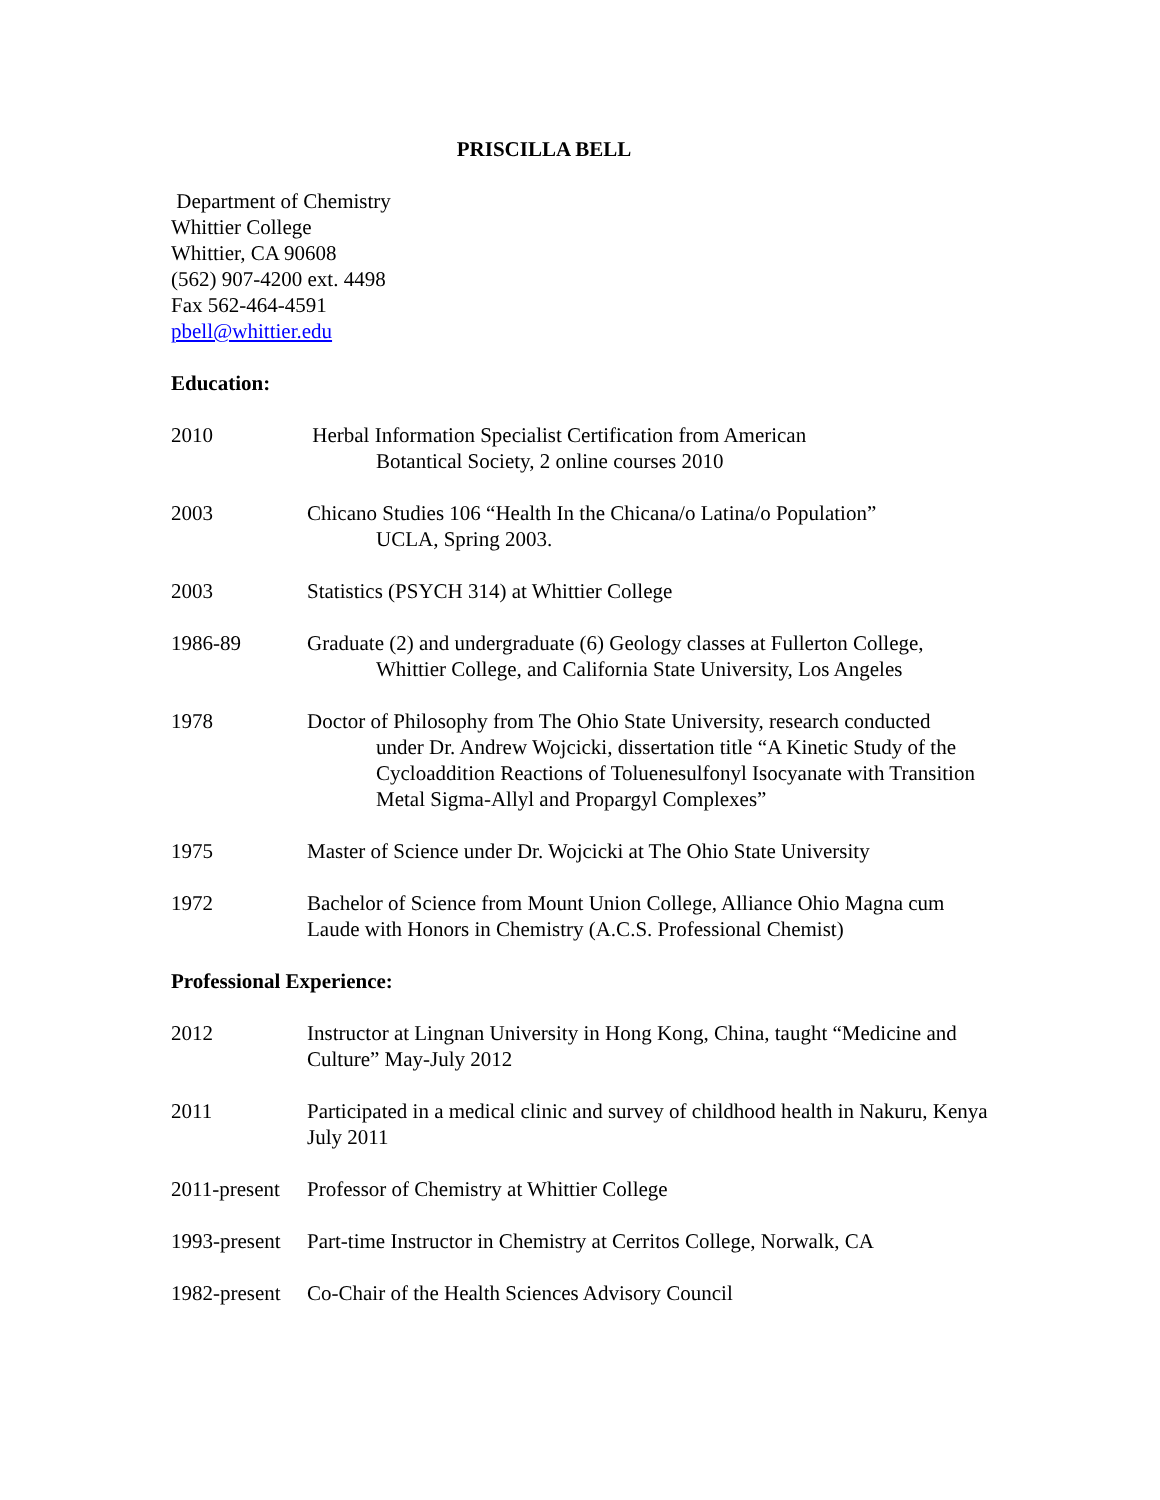PRISCILLA BELL
Department of Chemistry
Whittier College
Whittier, CA 90608
(562) 907-4200 ext. 4498
Fax 562-464-4591
pbell@whittier.edu
Education:
2010 Herbal Information Specialist Certification from American
Botantical Society, 2 online courses 2010
2003 Chicano Studies 106 “Health In the Chicana/o Latina/o Population”
UCLA, Spring 2003.
2003 Statistics (PSYCH 314) at Whittier College
1986-89 Graduate (2) and undergraduate (6) Geology classes at Fullerton College,
Whittier College, and California State University, Los Angeles
1978 Doctor of Philosophy from The Ohio State University, research conducted
under Dr. Andrew Wojcicki, dissertation title “A Kinetic Study of the Cycloaddition Reactions of Toluenesulfonyl Isocyanate with Transition Metal Sigma-Allyl and Propargyl Complexes”
1975 Master of Science under Dr. Wojcicki at The Ohio State University
1972 Bachelor of Science from Mount Union College, Alliance Ohio Magna cum Laude with Honors in Chemistry (A.C.S. Professional Chemist)
Professional Experience:
2012 Instructor at Lingnan University in Hong Kong, China, taught “Medicine and Culture” May-July 2012
2011 Participated in a medical clinic and survey of childhood health in Nakuru, Kenya July 2011
2011-present
Professor of Chemistry at Whittier College
1993-present
Part-time Instructor in Chemistry at Cerritos College, Norwalk, CA
1982-present
Co-Chair of the Health Sciences Advisory Council